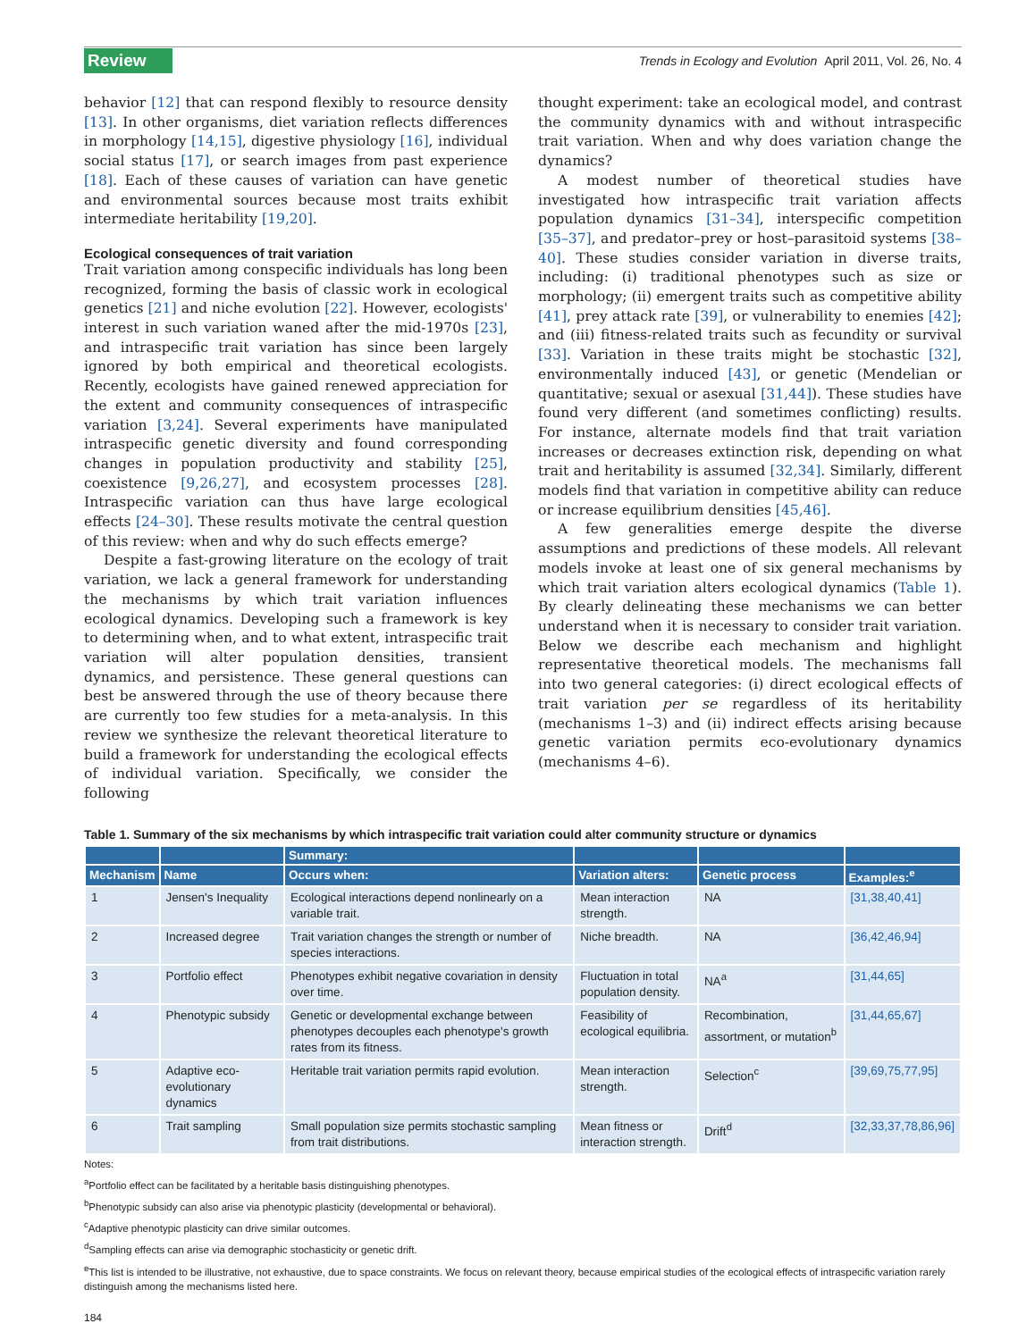Review Trends in Ecology and Evolution April 2011, Vol. 26, No. 4
behavior [12] that can respond flexibly to resource density [13]. In other organisms, diet variation reflects differences in morphology [14,15], digestive physiology [16], individual social status [17], or search images from past experience [18]. Each of these causes of variation can have genetic and environmental sources because most traits exhibit intermediate heritability [19,20].
Ecological consequences of trait variation
Trait variation among conspecific individuals has long been recognized, forming the basis of classic work in ecological genetics [21] and niche evolution [22]. However, ecologists' interest in such variation waned after the mid-1970s [23], and intraspecific trait variation has since been largely ignored by both empirical and theoretical ecologists. Recently, ecologists have gained renewed appreciation for the extent and community consequences of intraspecific variation [3,24]. Several experiments have manipulated intraspecific genetic diversity and found corresponding changes in population productivity and stability [25], coexistence [9,26,27], and ecosystem processes [28]. Intraspecific variation can thus have large ecological effects [24–30]. These results motivate the central question of this review: when and why do such effects emerge?
Despite a fast-growing literature on the ecology of trait variation, we lack a general framework for understanding the mechanisms by which trait variation influences ecological dynamics. Developing such a framework is key to determining when, and to what extent, intraspecific trait variation will alter population densities, transient dynamics, and persistence. These general questions can best be answered through the use of theory because there are currently too few studies for a meta-analysis. In this review we synthesize the relevant theoretical literature to build a framework for understanding the ecological effects of individual variation. Specifically, we consider the following
thought experiment: take an ecological model, and contrast the community dynamics with and without intraspecific trait variation. When and why does variation change the dynamics?
A modest number of theoretical studies have investigated how intraspecific trait variation affects population dynamics [31–34], interspecific competition [35–37], and predator–prey or host–parasitoid systems [38–40]. These studies consider variation in diverse traits, including: (i) traditional phenotypes such as size or morphology; (ii) emergent traits such as competitive ability [41], prey attack rate [39], or vulnerability to enemies [42]; and (iii) fitness-related traits such as fecundity or survival [33]. Variation in these traits might be stochastic [32], environmentally induced [43], or genetic (Mendelian or quantitative; sexual or asexual [31,44]). These studies have found very different (and sometimes conflicting) results. For instance, alternate models find that trait variation increases or decreases extinction risk, depending on what trait and heritability is assumed [32,34]. Similarly, different models find that variation in competitive ability can reduce or increase equilibrium densities [45,46].
A few generalities emerge despite the diverse assumptions and predictions of these models. All relevant models invoke at least one of six general mechanisms by which trait variation alters ecological dynamics (Table 1). By clearly delineating these mechanisms we can better understand when it is necessary to consider trait variation. Below we describe each mechanism and highlight representative theoretical models. The mechanisms fall into two general categories: (i) direct ecological effects of trait variation per se regardless of its heritability (mechanisms 1–3) and (ii) indirect effects arising because genetic variation permits eco-evolutionary dynamics (mechanisms 4–6).
Table 1. Summary of the six mechanisms by which intraspecific trait variation could alter community structure or dynamics
| | | Summary: | | | |
| --- | --- | --- | --- | --- | --- |
| Mechanism | Name | Occurs when: | Variation alters: | Genetic process | Examples:<sup>e</sup> |
| 1 | Jensen's Inequality | Ecological interactions depend nonlinearly on a variable trait. | Mean interaction strength. | NA | [31,38,40,41] |
| 2 | Increased degree | Trait variation changes the strength or number of species interactions. | Niche breadth. | NA | [36,42,46,94] |
| 3 | Portfolio effect | Phenotypes exhibit negative covariation in density over time. | Fluctuation in total population density. | NA<sup>a</sup> | [31,44,65] |
| 4 | Phenotypic subsidy | Genetic or developmental exchange between phenotypes decouples each phenotype's growth rates from its fitness. | Feasibility of ecological equilibria. | Recombination, assortment, or mutation<sup>b</sup> | [31,44,65,67] |
| 5 | Adaptive eco-evolutionary dynamics | Heritable trait variation permits rapid evolution. | Mean interaction strength. | Selection<sup>c</sup> | [39,69,75,77,95] |
| 6 | Trait sampling | Small population size permits stochastic sampling from trait distributions. | Mean fitness or interaction strength. | Drift<sup>d</sup> | [32,33,37,78,86,96] |
Notes:
<sup>a</sup> Portfolio effect can be facilitated by a heritable basis distinguishing phenotypes.
<sup>b</sup> Phenotypic subsidy can also arise via phenotypic plasticity (developmental or behavioral).
<sup>c</sup> Adaptive phenotypic plasticity can drive similar outcomes.
<sup>d</sup> Sampling effects can arise via demographic stochasticity or genetic drift.
<sup>e</sup> This list is intended to be illustrative, not exhaustive, due to space constraints. We focus on relevant theory, because empirical studies of the ecological effects of intraspecific variation rarely distinguish among the mechanisms listed here.
184